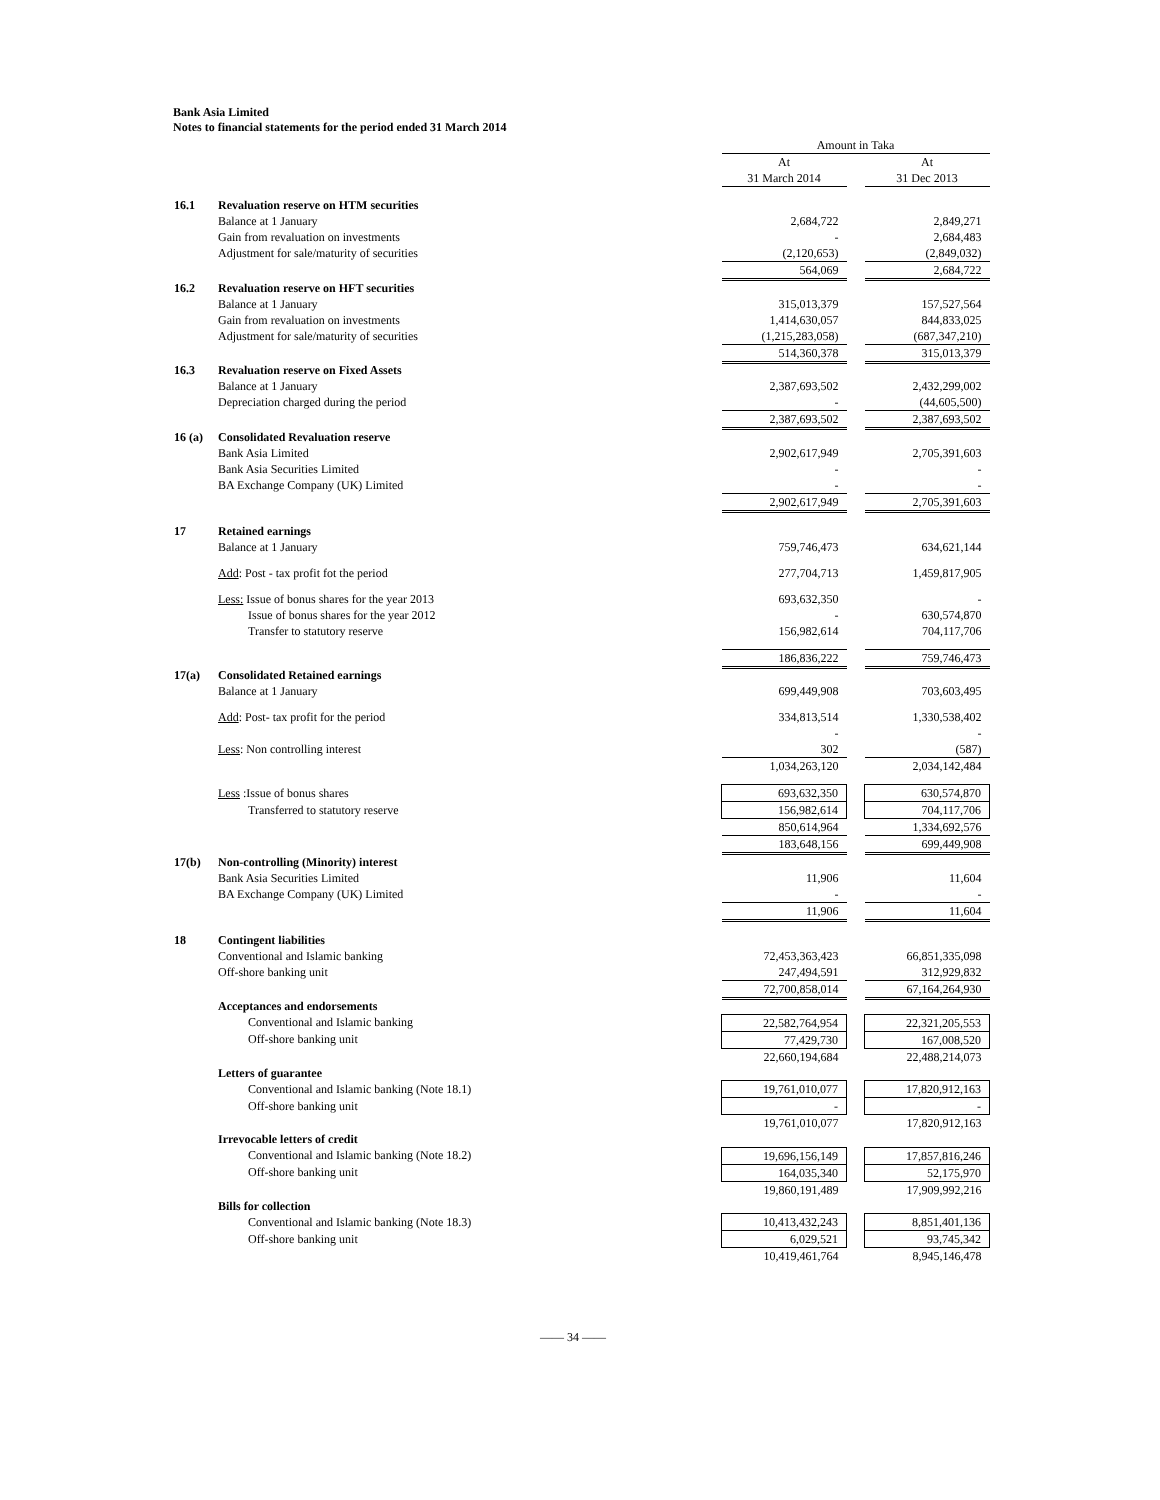Bank Asia Limited
Notes to financial statements for the period ended 31 March 2014
| | | Amount in Taka | | |
| --- | --- | --- | --- | --- |
| | | At 31 March 2014 | | At 31 Dec 2013 |
| 16.1 | Revaluation reserve on HTM securities | | | |
| | Balance at 1 January | 2,684,722 | | 2,849,271 |
| | Gain from revaluation on investments | - | | 2,684,483 |
| | Adjustment for sale/maturity of securities | (2,120,653) | | (2,849,032) |
| | | 564,069 | | 2,684,722 |
| 16.2 | Revaluation reserve on HFT securities | | | |
| | Balance at 1 January | 315,013,379 | | 157,527,564 |
| | Gain from revaluation on investments | 1,414,630,057 | | 844,833,025 |
| | Adjustment for sale/maturity of securities | (1,215,283,058) | | (687,347,210) |
| | | 514,360,378 | | 315,013,379 |
| 16.3 | Revaluation reserve on Fixed Assets | | | |
| | Balance at 1 January | 2,387,693,502 | | 2,432,299,002 |
| | Depreciation charged during the period | - | | (44,605,500) |
| | | 2,387,693,502 | | 2,387,693,502 |
| 16 (a) | Consolidated Revaluation reserve | | | |
| | Bank Asia Limited | 2,902,617,949 | | 2,705,391,603 |
| | Bank Asia Securities Limited | - | | - |
| | BA Exchange Company (UK) Limited | - | | - |
| | | 2,902,617,949 | | 2,705,391,603 |
| 17 | Retained earnings | | | |
| | Balance at 1 January | 759,746,473 | | 634,621,144 |
| | Add : Post - tax profit fot the period | 277,704,713 | | 1,459,817,905 |
| | Less: Issue of bonus shares for the year 2013 | 693,632,350 | | - |
| | Issue of bonus shares for the year 2012 | - | | 630,574,870 |
| | Transfer to statutory reserve | 156,982,614 | | 704,117,706 |
| | | 186,836,222 | | 759,746,473 |
| 17(a) | Consolidated Retained earnings | | | |
| | Balance at 1 January | 699,449,908 | | 703,603,495 |
| | Add : Post- tax profit for the period | 334,813,514 - | | 1,330,538,402 - |
| | Less : Non controlling interest | 302 | | (587) |
| | | 1,034,263,120 | | 2,034,142,484 |
| | Less :Issue of bonus shares | 693,632,350 | | 630,574,870 |
| | Transferred to statutory reserve | 156,982,614 | | 704,117,706 |
| | | 850,614,964 | | 1,334,692,576 |
| | | 183,648,156 | | 699,449,908 |
| 17(b) | Non-controlling (Minority) interest | | | |
| | Bank Asia Securities Limited | 11,906 | | 11,604 |
| | BA Exchange Company (UK) Limited | - | | - |
| | | 11,906 | | 11,604 |
| 18 | Contingent liabilities | | | |
| | Conventional and Islamic banking | 72,453,363,423 | | 66,851,335,098 |
| | Off-shore banking unit | 247,494,591 | | 312,929,832 |
| | | 72,700,858,014 | | 67,164,264,930 |
| | Acceptances and endorsements | | | |
| | Conventional and Islamic banking | 22,582,764,954 | | 22,321,205,553 |
| | Off-shore banking unit | 77,429,730 | | 167,008,520 |
| | | 22,660,194,684 | | 22,488,214,073 |
| | Letters of guarantee | | | |
| | Conventional and Islamic banking (Note 18.1) | 19,761,010,077 | | 17,820,912,163 |
| | Off-shore banking unit | - | | - |
| | | 19,761,010,077 | | 17,820,912,163 |
| | Irrevocable letters of credit | | | |
| | Conventional and Islamic banking (Note 18.2) | 19,696,156,149 | | 17,857,816,246 |
| | Off-shore banking unit | 164,035,340 | | 52,175,970 |
| | | 19,860,191,489 | | 17,909,992,216 |
| | Bills for collection | | | |
| | Conventional and Islamic banking (Note 18.3) | 10,413,432,243 | | 8,851,401,136 |
| | Off-shore banking unit | 6,029,521 | | 93,745,342 |
| | | 10,419,461,764 | | 8,945,146,478 |
—— 34 ——